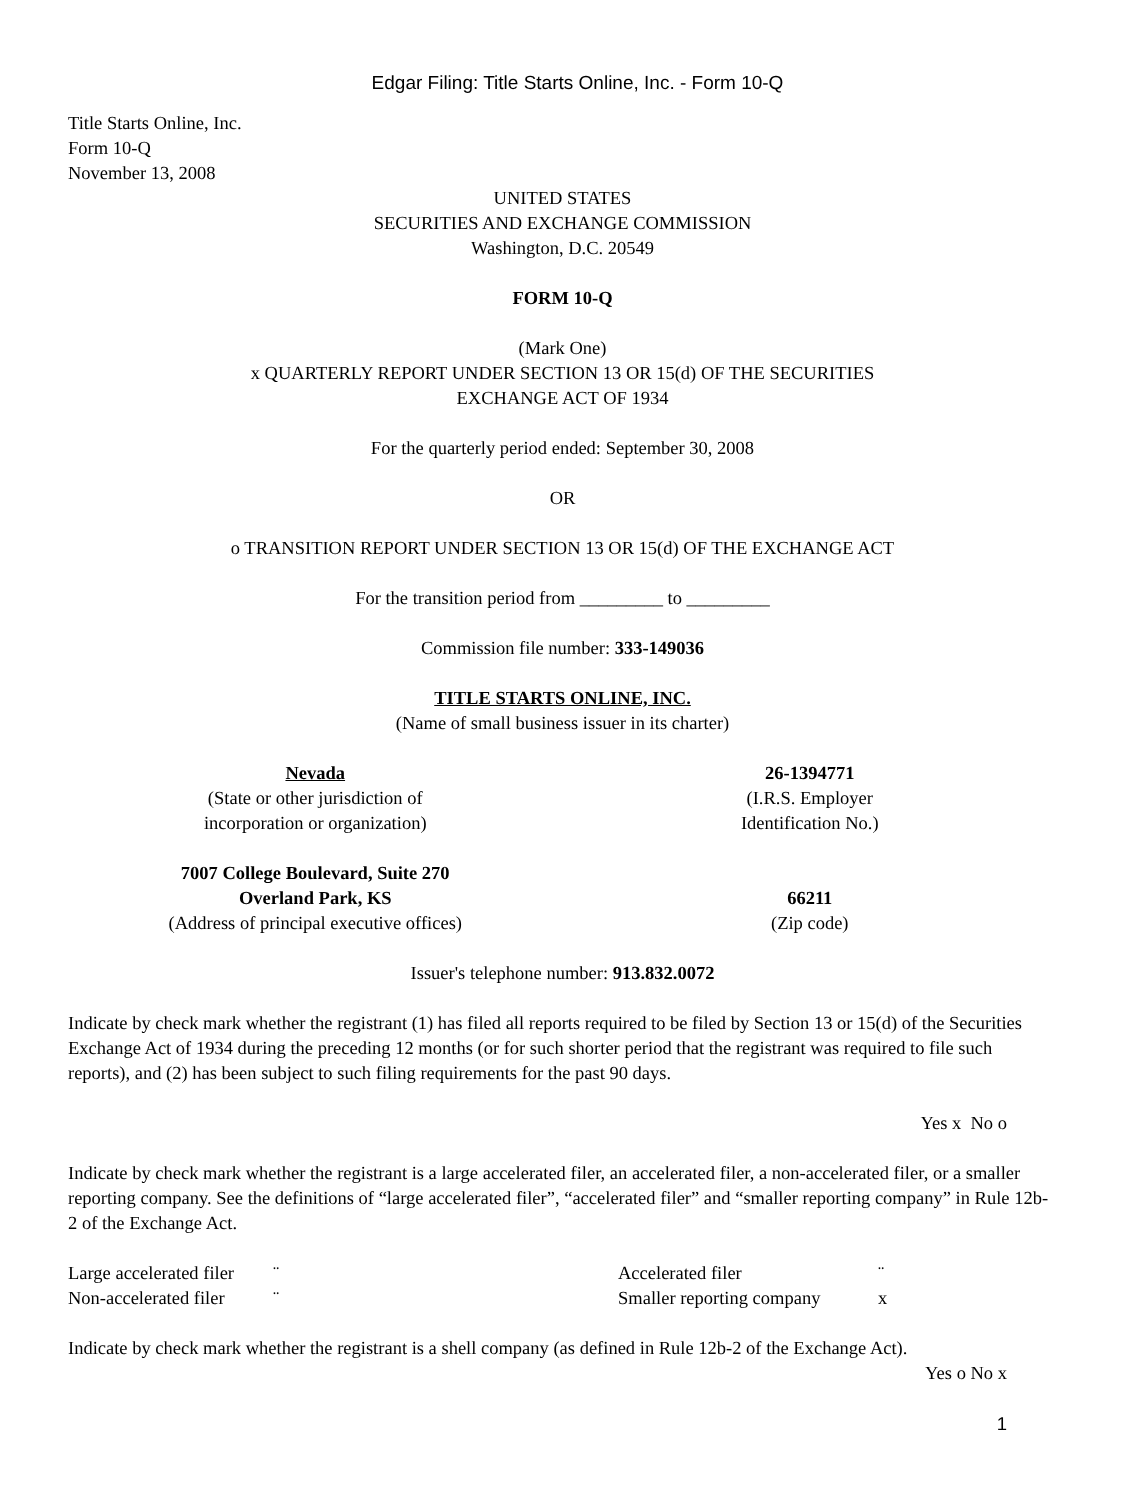Edgar Filing: Title Starts Online, Inc. - Form 10-Q
Title Starts Online, Inc.
Form 10-Q
November 13, 2008
UNITED STATES
SECURITIES AND EXCHANGE COMMISSION
Washington, D.C. 20549
FORM 10-Q
(Mark One)
x QUARTERLY REPORT UNDER SECTION 13 OR 15(d) OF THE SECURITIES
EXCHANGE ACT OF 1934
For the quarterly period ended: September 30, 2008
OR
o TRANSITION REPORT UNDER SECTION 13 OR 15(d) OF THE EXCHANGE ACT
For the transition period from _________ to _________
Commission file number: 333-149036
TITLE STARTS ONLINE, INC.
(Name of small business issuer in its charter)
| Nevada (State or other jurisdiction of incorporation or organization) | 26-1394771 (I.R.S. Employer Identification No.) |
| 7007 College Boulevard, Suite 270 Overland Park, KS (Address of principal executive offices) | 66211 (Zip code) |
Issuer's telephone number: 913.832.0072
Indicate by check mark whether the registrant (1) has filed all reports required to be filed by Section 13 or 15(d) of the Securities Exchange Act of 1934 during the preceding 12 months (or for such shorter period that the registrant was required to file such reports), and (2) has been subject to such filing requirements for the past 90 days.
Yes x No o
Indicate by check mark whether the registrant is a large accelerated filer, an accelerated filer, a non-accelerated filer, or a smaller reporting company. See the definitions of “large accelerated filer”, “accelerated filer” and “smaller reporting company” in Rule 12b-2 of the Exchange Act.
| Large accelerated filer | ¨ | Accelerated filer | ¨ |
| Non-accelerated filer | ¨ | Smaller reporting company | x |
Indicate by check mark whether the registrant is a shell company (as defined in Rule 12b-2 of the Exchange Act).
Yes o No x
1